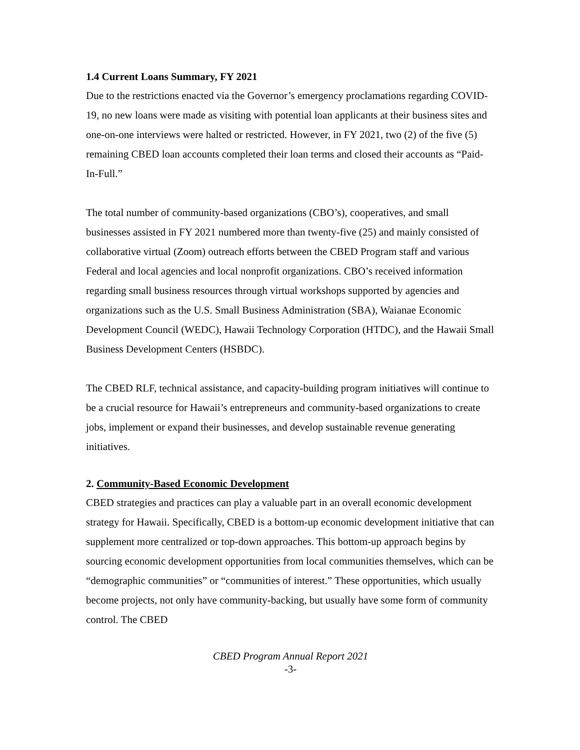1.4 Current Loans Summary, FY 2021
Due to the restrictions enacted via the Governor’s emergency proclamations regarding COVID-19, no new loans were made as visiting with potential loan applicants at their business sites and one-on-one interviews were halted or restricted. However, in FY 2021, two (2) of the five (5) remaining CBED loan accounts completed their loan terms and closed their accounts as “Paid-In-Full.”
The total number of community-based organizations (CBO’s), cooperatives, and small businesses assisted in FY 2021 numbered more than twenty-five (25) and mainly consisted of collaborative virtual (Zoom) outreach efforts between the CBED Program staff and various Federal and local agencies and local nonprofit organizations. CBO’s received information regarding small business resources through virtual workshops supported by agencies and organizations such as the U.S. Small Business Administration (SBA), Waianae Economic Development Council (WEDC), Hawaii Technology Corporation (HTDC), and the Hawaii Small Business Development Centers (HSBDC).
The CBED RLF, technical assistance, and capacity-building program initiatives will continue to be a crucial resource for Hawaii’s entrepreneurs and community-based organizations to create jobs, implement or expand their businesses, and develop sustainable revenue generating initiatives.
2. Community-Based Economic Development
CBED strategies and practices can play a valuable part in an overall economic development strategy for Hawaii. Specifically, CBED is a bottom-up economic development initiative that can supplement more centralized or top-down approaches. This bottom-up approach begins by sourcing economic development opportunities from local communities themselves, which can be “demographic communities” or “communities of interest.” These opportunities, which usually become projects, not only have community-backing, but usually have some form of community control. The CBED
CBED Program Annual Report 2021
-3-